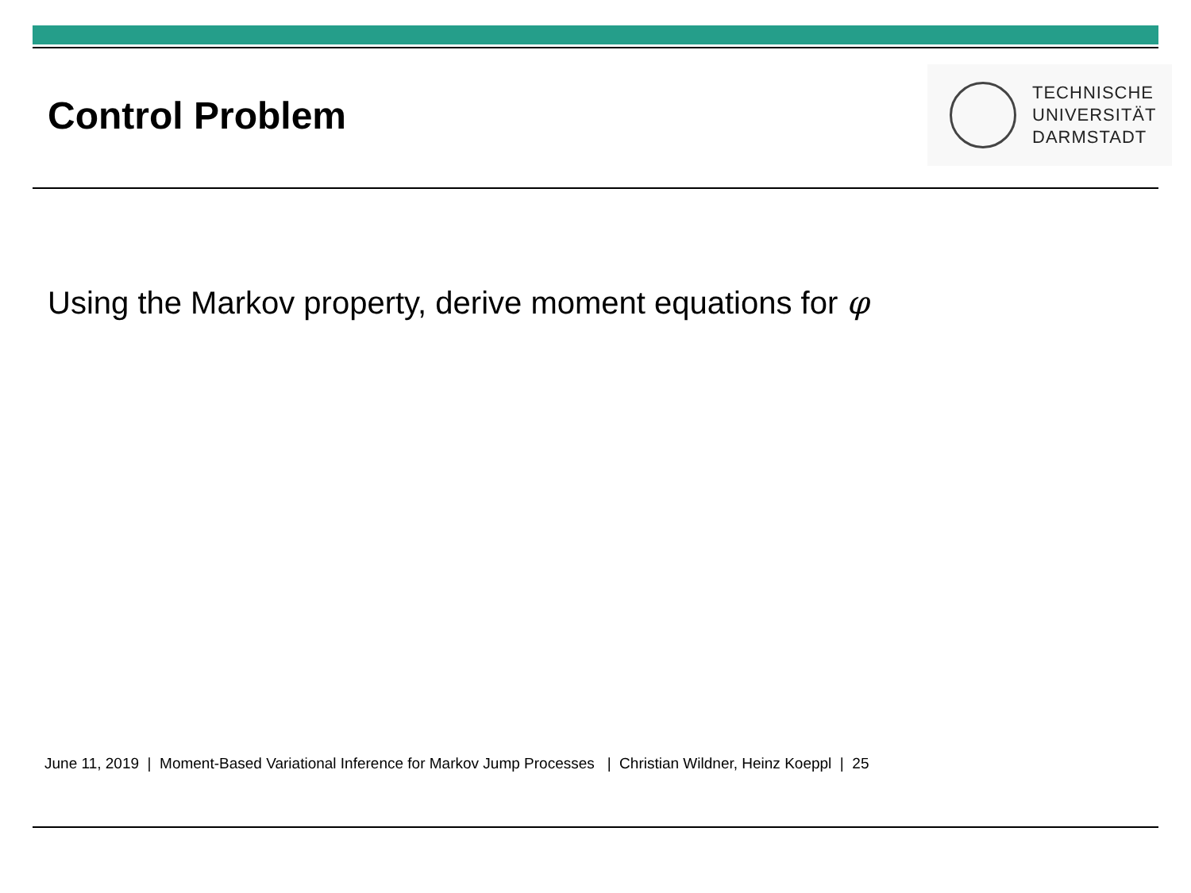Control Problem
TECHNISCHE
UNIVERSITÄT
DARMSTADT
Using the Markov property, derive moment equations for φ
June 11, 2019 | Moment-Based Variational Inference for Markov Jump Processes | Christian Wildner, Heinz Koeppl | 25